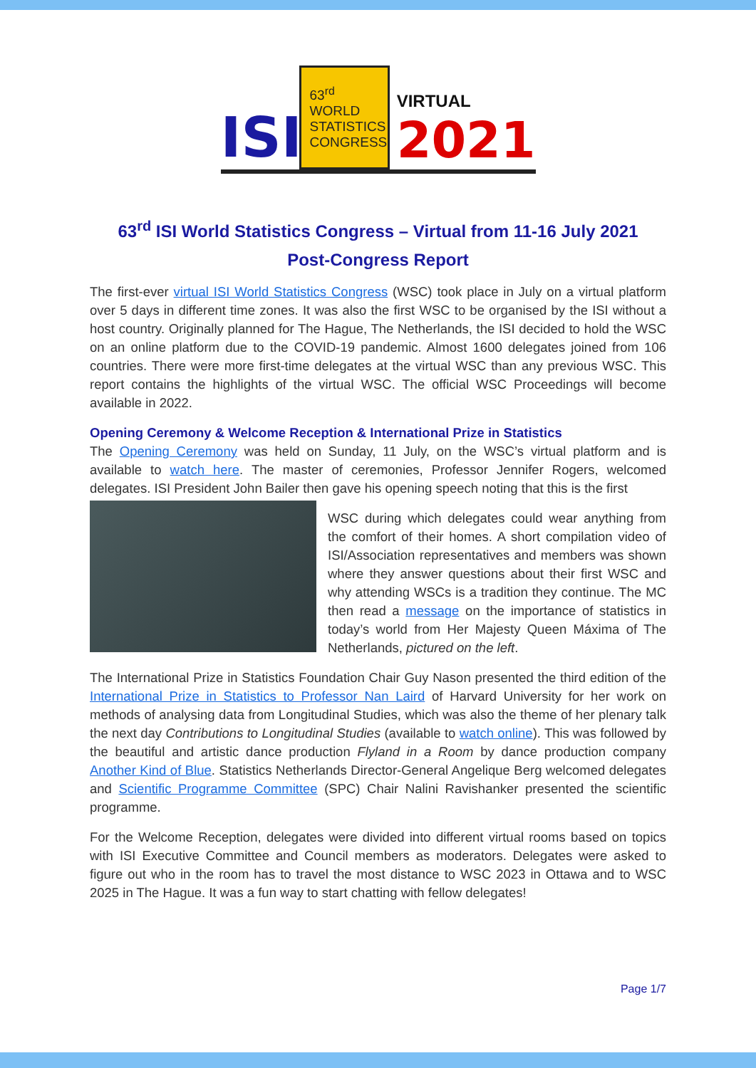ISI
63<sup>rd</sup> WORLD
STATISTICS
CONGRESS
VIRTUAL
2021
63<sup>rd</sup> ISI World Statistics Congress – Virtual from 11-16 July 2021
Post-Congress Report
The first-ever virtual ISI World Statistics Congress (WSC) took place in July on a virtual platform over 5 days in different time zones. It was also the first WSC to be organised by the ISI without a host country. Originally planned for The Hague, The Netherlands, the ISI decided to hold the WSC on an online platform due to the COVID-19 pandemic. Almost 1600 delegates joined from 106 countries. There were more first-time delegates at the virtual WSC than any previous WSC. This report contains the highlights of the virtual WSC. The official WSC Proceedings will become available in 2022.
Opening Ceremony & Welcome Reception & International Prize in Statistics
The Opening Ceremony was held on Sunday, 11 July, on the WSC’s virtual platform and is available to watch here. The master of ceremonies, Professor Jennifer Rogers, welcomed delegates. ISI President John Bailer then gave his opening speech noting that this is the first
WSC during which delegates could wear anything from the comfort of their homes. A short compilation video of ISI/Association representatives and members was shown where they answer questions about their first WSC and why attending WSCs is a tradition they continue. The MC then read a message on the importance of statistics in today’s world from Her Majesty Queen Máxima of The Netherlands, pictured on the left.
The International Prize in Statistics Foundation Chair Guy Nason presented the third edition of the International Prize in Statistics to Professor Nan Laird of Harvard University for her work on methods of analysing data from Longitudinal Studies, which was also the theme of her plenary talk the next day Contributions to Longitudinal Studies (available to watch online). This was followed by the beautiful and artistic dance production Flyland in a Room by dance production company Another Kind of Blue. Statistics Netherlands Director-General Angelique Berg welcomed delegates and Scientific Programme Committee (SPC) Chair Nalini Ravishanker presented the scientific programme.
For the Welcome Reception, delegates were divided into different virtual rooms based on topics with ISI Executive Committee and Council members as moderators. Delegates were asked to figure out who in the room has to travel the most distance to WSC 2023 in Ottawa and to WSC 2025 in The Hague. It was a fun way to start chatting with fellow delegates!
Page 1/7